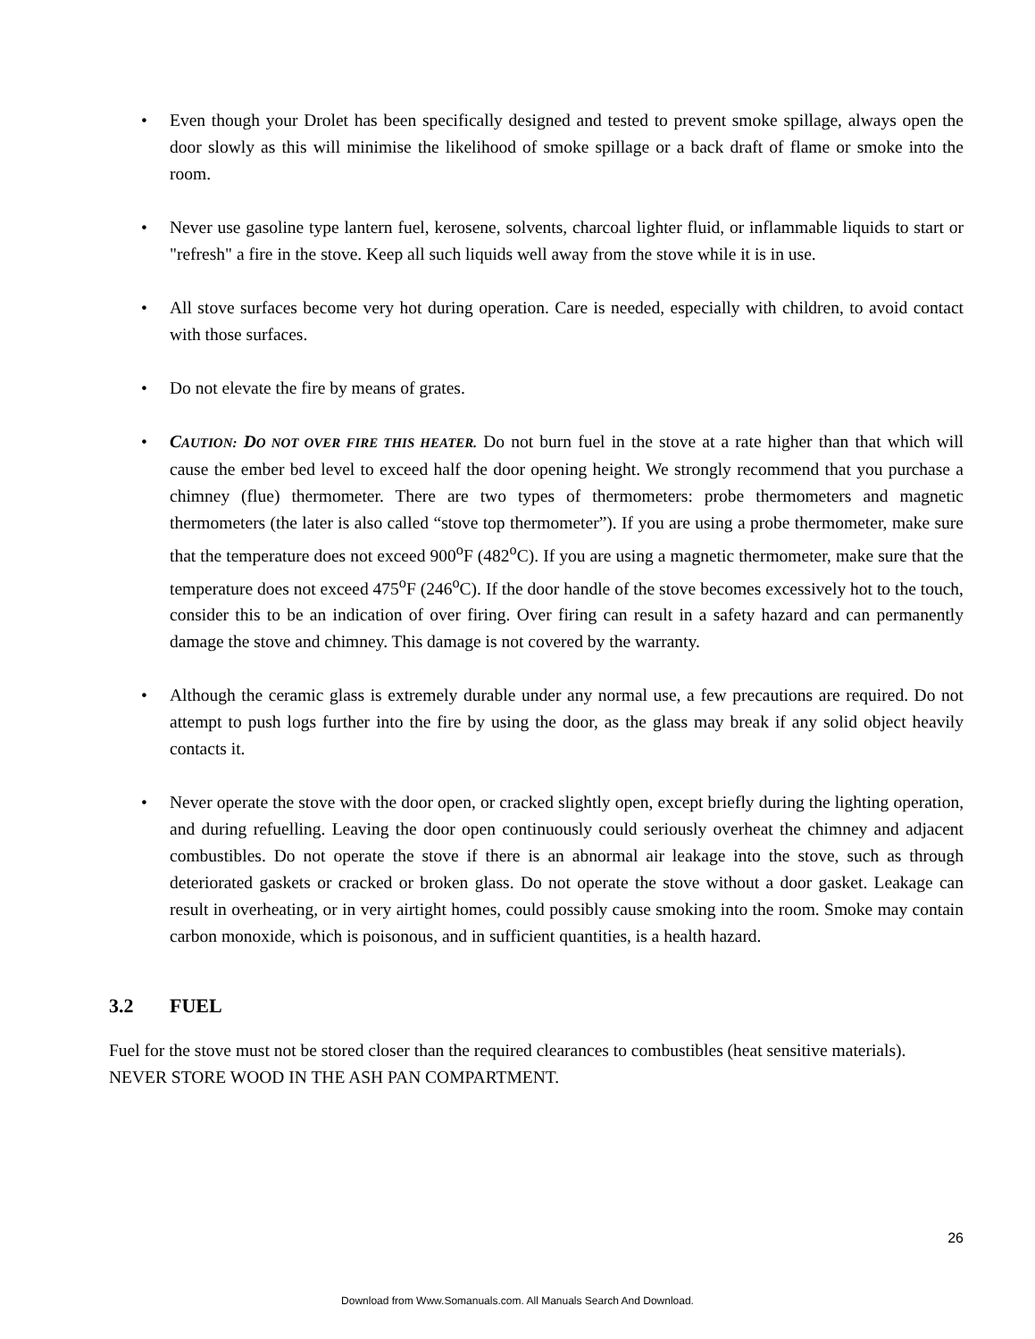• Even though your Drolet has been specifically designed and tested to prevent smoke spillage, always open the door slowly as this will minimise the likelihood of smoke spillage or a back draft of flame or smoke into the room.
• Never use gasoline type lantern fuel, kerosene, solvents, charcoal lighter fluid, or inflammable liquids to start or "refresh" a fire in the stove. Keep all such liquids well away from the stove while it is in use.
• All stove surfaces become very hot during operation. Care is needed, especially with children, to avoid contact with those surfaces.
• Do not elevate the fire by means of grates.
• CAUTION: DO NOT OVER FIRE THIS HEATER. Do not burn fuel in the stove at a rate higher than that which will cause the ember bed level to exceed half the door opening height. We strongly recommend that you purchase a chimney (flue) thermometer. There are two types of thermometers: probe thermometers and magnetic thermometers (the later is also called “stove top thermometer”). If you are using a probe thermometer, make sure that the temperature does not exceed 900<sup>o</sup>F (482<sup>o</sup>C). If you are using a magnetic thermometer, make sure that the temperature does not exceed 475<sup>o</sup>F (246<sup>o</sup>C). If the door handle of the stove becomes excessively hot to the touch, consider this to be an indication of over firing. Over firing can result in a safety hazard and can permanently damage the stove and chimney. This damage is not covered by the warranty.
• Although the ceramic glass is extremely durable under any normal use, a few precautions are required. Do not attempt to push logs further into the fire by using the door, as the glass may break if any solid object heavily contacts it.
• Never operate the stove with the door open, or cracked slightly open, except briefly during the lighting operation, and during refuelling. Leaving the door open continuously could seriously overheat the chimney and adjacent combustibles. Do not operate the stove if there is an abnormal air leakage into the stove, such as through deteriorated gaskets or cracked or broken glass. Do not operate the stove without a door gasket. Leakage can result in overheating, or in very airtight homes, could possibly cause smoking into the room. Smoke may contain carbon monoxide, which is poisonous, and in sufficient quantities, is a health hazard.
3.2 FUEL
Fuel for the stove must not be stored closer than the required clearances to combustibles (heat sensitive materials). NEVER STORE WOOD IN THE ASH PAN COMPARTMENT.
26
Download from Www.Somanuals.com. All Manuals Search And Download.